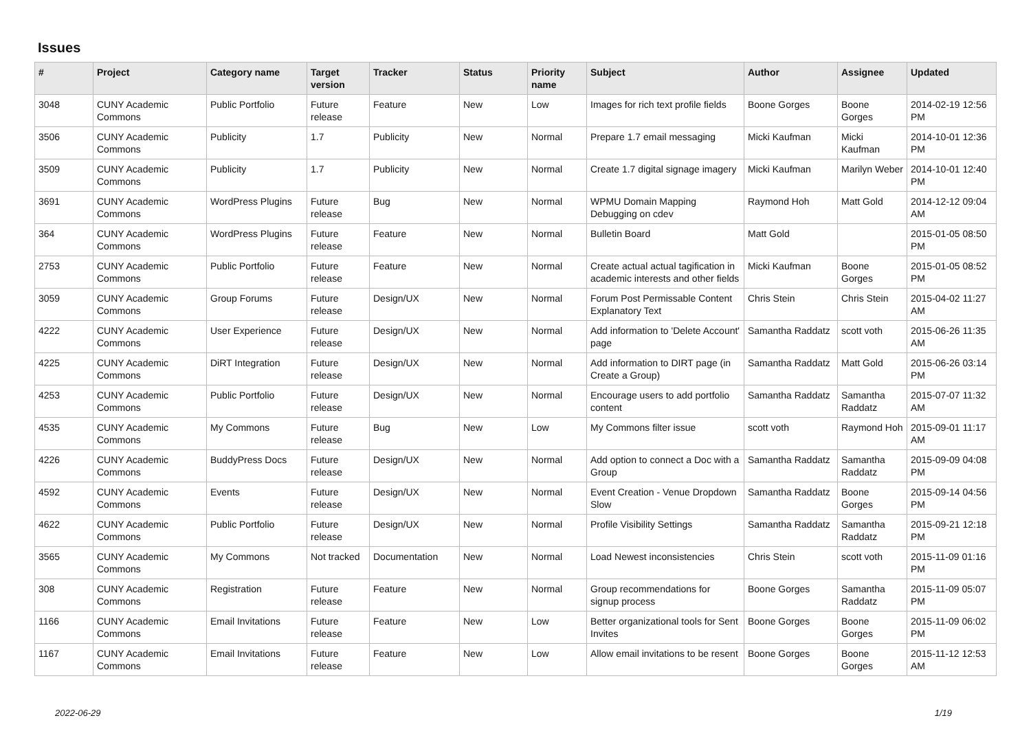Issues
| # | Project | Category name | Target version | Tracker | Status | Priority name | Subject | Author | Assignee | Updated |
| --- | --- | --- | --- | --- | --- | --- | --- | --- | --- | --- |
| 3048 | CUNY Academic Commons | Public Portfolio | Future release | Feature | New | Low | Images for rich text profile fields | Boone Gorges | Boone Gorges | 2014-02-19 12:56 PM |
| 3506 | CUNY Academic Commons | Publicity | 1.7 | Publicity | New | Normal | Prepare 1.7 email messaging | Micki Kaufman | Micki Kaufman | 2014-10-01 12:36 PM |
| 3509 | CUNY Academic Commons | Publicity | 1.7 | Publicity | New | Normal | Create 1.7 digital signage imagery | Micki Kaufman | Marilyn Weber | 2014-10-01 12:40 PM |
| 3691 | CUNY Academic Commons | WordPress Plugins | Future release | Bug | New | Normal | WPMU Domain Mapping Debugging on cdev | Raymond Hoh | Matt Gold | 2014-12-12 09:04 AM |
| 364 | CUNY Academic Commons | WordPress Plugins | Future release | Feature | New | Normal | Bulletin Board | Matt Gold | | 2015-01-05 08:50 PM |
| 2753 | CUNY Academic Commons | Public Portfolio | Future release | Feature | New | Normal | Create actual actual tagification in academic interests and other fields | Micki Kaufman | Boone Gorges | 2015-01-05 08:52 PM |
| 3059 | CUNY Academic Commons | Group Forums | Future release | Design/UX | New | Normal | Forum Post Permissable Content Explanatory Text | Chris Stein | Chris Stein | 2015-04-02 11:27 AM |
| 4222 | CUNY Academic Commons | User Experience | Future release | Design/UX | New | Normal | Add information to 'Delete Account' page | Samantha Raddatz | scott voth | 2015-06-26 11:35 AM |
| 4225 | CUNY Academic Commons | DiRT Integration | Future release | Design/UX | New | Normal | Add information to DIRT page (in Create a Group) | Samantha Raddatz | Matt Gold | 2015-06-26 03:14 PM |
| 4253 | CUNY Academic Commons | Public Portfolio | Future release | Design/UX | New | Normal | Encourage users to add portfolio content | Samantha Raddatz | Samantha Raddatz | 2015-07-07 11:32 AM |
| 4535 | CUNY Academic Commons | My Commons | Future release | Bug | New | Low | My Commons filter issue | scott voth | Raymond Hoh | 2015-09-01 11:17 AM |
| 4226 | CUNY Academic Commons | BuddyPress Docs | Future release | Design/UX | New | Normal | Add option to connect a Doc with a Group | Samantha Raddatz | Samantha Raddatz | 2015-09-09 04:08 PM |
| 4592 | CUNY Academic Commons | Events | Future release | Design/UX | New | Normal | Event Creation - Venue Dropdown Slow | Samantha Raddatz | Boone Gorges | 2015-09-14 04:56 PM |
| 4622 | CUNY Academic Commons | Public Portfolio | Future release | Design/UX | New | Normal | Profile Visibility Settings | Samantha Raddatz | Samantha Raddatz | 2015-09-21 12:18 PM |
| 3565 | CUNY Academic Commons | My Commons | Not tracked | Documentation | New | Normal | Load Newest inconsistencies | Chris Stein | scott voth | 2015-11-09 01:16 PM |
| 308 | CUNY Academic Commons | Registration | Future release | Feature | New | Normal | Group recommendations for signup process | Boone Gorges | Samantha Raddatz | 2015-11-09 05:07 PM |
| 1166 | CUNY Academic Commons | Email Invitations | Future release | Feature | New | Low | Better organizational tools for Sent Invites | Boone Gorges | Boone Gorges | 2015-11-09 06:02 PM |
| 1167 | CUNY Academic Commons | Email Invitations | Future release | Feature | New | Low | Allow email invitations to be resent | Boone Gorges | Boone Gorges | 2015-11-12 12:53 AM |
2022-06-29 1/19